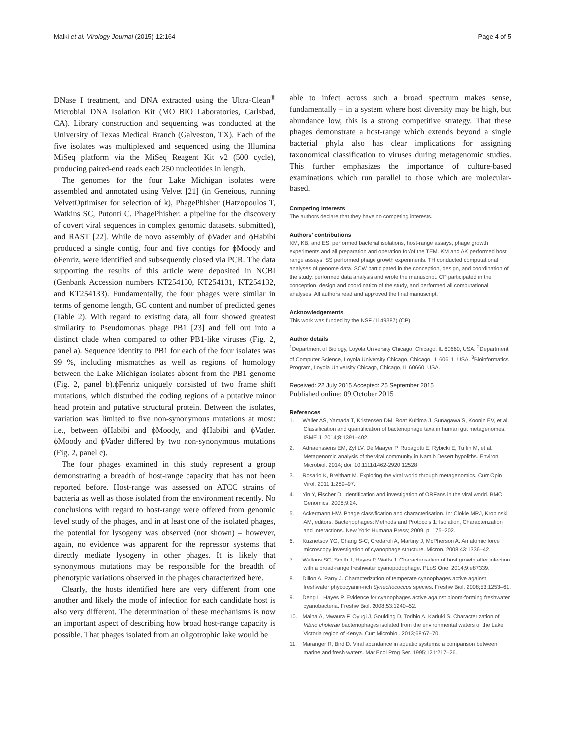Malki et al. Virology Journal (2015) 12:164 Page 4 of 5
DNase I treatment, and DNA extracted using the Ultra-Clean<sup>®</sup> Microbial DNA Isolation Kit (MO BIO Laboratories, Carlsbad, CA). Library construction and sequencing was conducted at the University of Texas Medical Branch (Galveston, TX). Each of the five isolates was multiplexed and sequenced using the Illumina MiSeq platform via the MiSeq Reagent Kit v2 (500 cycle), producing paired-end reads each 250 nucleotides in length.
The genomes for the four Lake Michigan isolates were assembled and annotated using Velvet [21] (in Geneious, running VelvetOptimiser for selection of k), PhagePhisher (Hatzopoulos T, Watkins SC, Putonti C. PhagePhisher: a pipeline for the discovery of covert viral sequences in complex genomic datasets. submitted), and RAST [22]. While de novo assembly of ϕVader and ϕHabibi produced a single contig, four and five contigs for ϕMoody and ϕFenriz, were identified and subsequently closed via PCR. The data supporting the results of this article were deposited in NCBI (Genbank Accession numbers KT254130, KT254131, KT254132, and KT254133). Fundamentally, the four phages were similar in terms of genome length, GC content and number of predicted genes (Table 2). With regard to existing data, all four showed greatest similarity to Pseudomonas phage PB1 [23] and fell out into a distinct clade when compared to other PB1-like viruses (Fig. 2, panel a). Sequence identity to PB1 for each of the four isolates was 99 %, including mismatches as well as regions of homology between the Lake Michigan isolates absent from the PB1 genome (Fig. 2, panel b).ϕFenriz uniquely consisted of two frame shift mutations, which disturbed the coding regions of a putative minor head protein and putative structural protein. Between the isolates, variation was limited to five non-synonymous mutations at most: i.e., between ϕHabibi and ϕMoody, and ϕHabibi and ϕVader. ϕMoody and ϕVader differed by two non-synonymous mutations (Fig. 2, panel c).
The four phages examined in this study represent a group demonstrating a breadth of host-range capacity that has not been reported before. Host-range was assessed on ATCC strains of bacteria as well as those isolated from the environment recently. No conclusions with regard to host-range were offered from genomic level study of the phages, and in at least one of the isolated phages, the potential for lysogeny was observed (not shown) – however, again, no evidence was apparent for the repressor systems that directly mediate lysogeny in other phages. It is likely that synonymous mutations may be responsible for the breadth of phenotypic variations observed in the phages characterized here.
Clearly, the hosts identified here are very different from one another and likely the mode of infection for each candidate host is also very different. The determination of these mechanisms is now an important aspect of describing how broad host-range capacity is possible. That phages isolated from an oligotrophic lake would be
able to infect across such a broad spectrum makes sense, fundamentally – in a system where host diversity may be high, but abundance low, this is a strong competitive strategy. That these phages demonstrate a host-range which extends beyond a single bacterial phyla also has clear implications for assigning taxonomical classification to viruses during metagenomic studies. This further emphasizes the importance of culture-based examinations which run parallel to those which are molecular-based.
Competing interests
The authors declare that they have no competing interests.
Authors’ contributions
KM, KB, and ES, performed bacterial isolations, host-range assays, phage growth experiments and all preparation and operation for/of the TEM. KM and AK performed host range assays. SS performed phage growth experiments. TH conducted computational analyses of genome data. SCW participated in the conception, design, and coordination of the study, performed data analysis and wrote the manuscript. CP participated in the conception, design and coordination of the study, and performed all computational analyses. All authors read and approved the final manuscript.
Acknowledgements
This work was funded by the NSF (1149387) (CP).
Author details
<sup>1</sup> Department of Biology, Loyola University Chicago, Chicago, IL 60660, USA. <sup>2</sup>Department of Computer Science, Loyola University Chicago, Chicago, IL 60611, USA. <sup>3</sup>Bioinformatics Program, Loyola University Chicago, Chicago, IL 60660, USA.
Received: 22 July 2015 Accepted: 25 September 2015
Published online: 09 October 2015
References
1. Waller AS, Yamada T, Kristensen DM, Roat Kultima J, Sunagawa S, Koonin EV, et al. Classification and quantification of bacteriophage taxa in human gut metagenomes. ISME J. 2014;8:1391–402.
2. Adriaenssens EM, Zyl LV, De Maayer P, Rubagotti E, Rybicki E, Tuffin M, et al. Metagenomic analysis of the viral community in Namib Desert hypoliths. Environ Microbiol. 2014; doi: 10.1111/1462-2920.12528
3. Rosario K, Breitbart M. Exploring the viral world through metagenomics. Curr Opin Virol. 2011;1:289–97.
4. Yin Y, Fischer D. Identification and investigation of ORFans in the viral world. BMC Genomics. 2008;9:24.
5. Ackermann HW. Phage classification and characterisation. In: Clokie MRJ, Kropinski AM, editors. Bacteriophages: Methods and Protocols 1: Isolation, Characterization and Interactions. New York: Humana Press; 2009. p. 175–202.
6. Kuznetsov YG, Chang S-C, Credaroli A, Martiny J, McPherson A. An atomic force microscopy investigation of cyanophage structure. Micron. 2008;43:1336–42.
7. Watkins SC, Smith J, Hayes P, Watts J. Characterisation of host growth after infection with a broad-range freshwater cyanopodophage. PLoS One. 2014;9:e87339.
8. Dillon A, Parry J. Characterization of temperate cyanophages active against freshwater phycocyanin-rich Synechococcus species. Freshw Biol. 2008;53:1253–61.
9. Deng L, Hayes P. Evidence for cyanophages active against bloom-forming freshwater cyanobacteria. Freshw Biol. 2008;53:1240–52.
10. Maina A, Mwaura F, Oyugi J, Goulding D, Toribio A, Kariuki S. Characterization of Vibrio cholerae bacteriophages isolated from the environmental waters of the Lake Victoria region of Kenya. Curr Microbiol. 2013;68:67–70.
11. Maranger R, Bird D. Viral abundance in aquatic systems: a comparison between marine and fresh waters. Mar Ecol Prog Ser. 1995;121:217–26.